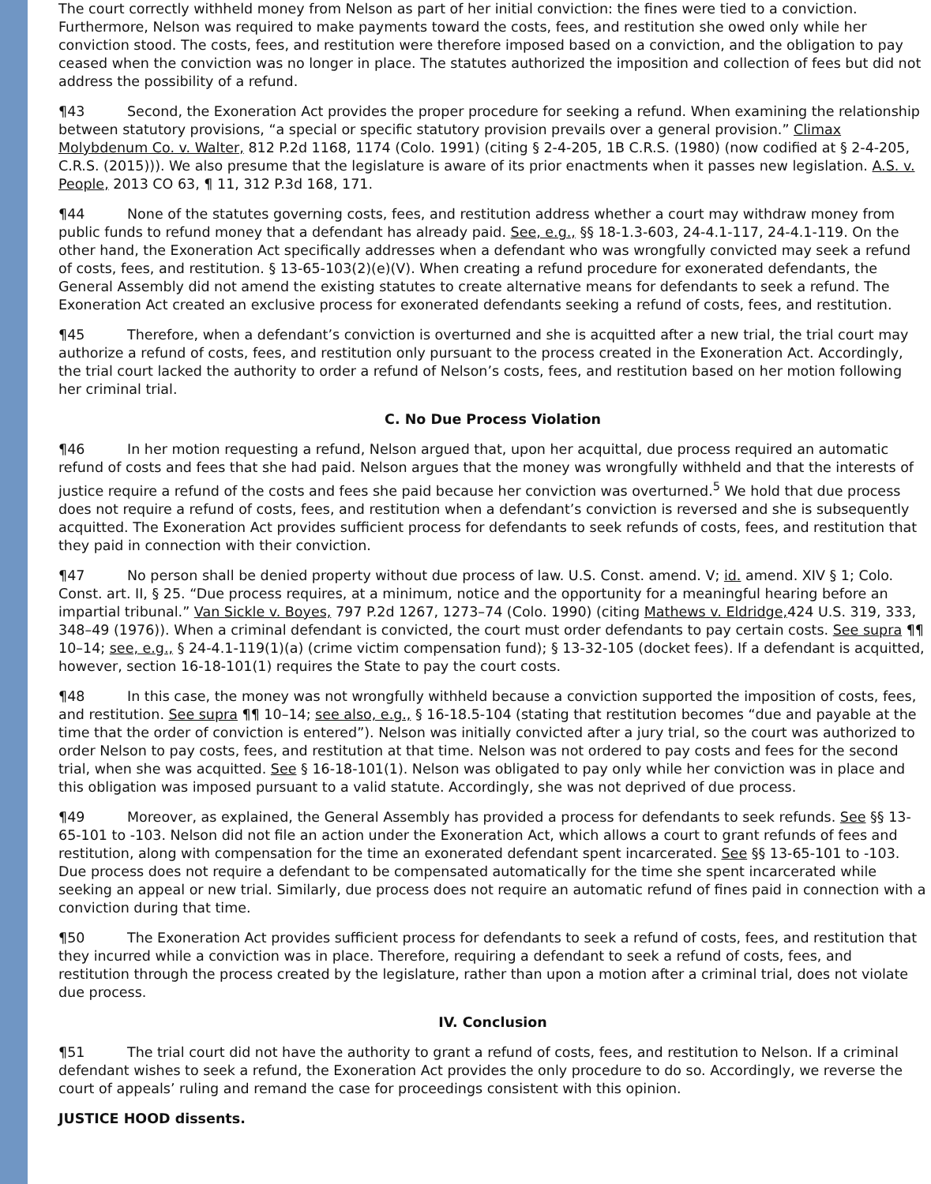The court correctly withheld money from Nelson as part of her initial conviction: the fines were tied to a conviction. Furthermore, Nelson was required to make payments toward the costs, fees, and restitution she owed only while her conviction stood. The costs, fees, and restitution were therefore imposed based on a conviction, and the obligation to pay ceased when the conviction was no longer in place. The statutes authorized the imposition and collection of fees but did not address the possibility of a refund.
¶43 Second, the Exoneration Act provides the proper procedure for seeking a refund. When examining the relationship between statutory provisions, “a special or specific statutory provision prevails over a general provision.” Climax Molybdenum Co. v. Walter, 812 P.2d 1168, 1174 (Colo. 1991) (citing § 2-4-205, 1B C.R.S. (1980) (now codified at § 2-4-205, C.R.S. (2015))). We also presume that the legislature is aware of its prior enactments when it passes new legislation. A.S. v. People, 2013 CO 63, ¶ 11, 312 P.3d 168, 171.
¶44 None of the statutes governing costs, fees, and restitution address whether a court may withdraw money from public funds to refund money that a defendant has already paid. See, e.g., §§ 18-1.3-603, 24-4.1-117, 24-4.1-119. On the other hand, the Exoneration Act specifically addresses when a defendant who was wrongfully convicted may seek a refund of costs, fees, and restitution. § 13-65-103(2)(e)(V). When creating a refund procedure for exonerated defendants, the General Assembly did not amend the existing statutes to create alternative means for defendants to seek a refund. The Exoneration Act created an exclusive process for exonerated defendants seeking a refund of costs, fees, and restitution.
¶45 Therefore, when a defendant’s conviction is overturned and she is acquitted after a new trial, the trial court may authorize a refund of costs, fees, and restitution only pursuant to the process created in the Exoneration Act. Accordingly, the trial court lacked the authority to order a refund of Nelson’s costs, fees, and restitution based on her motion following her criminal trial.
C. No Due Process Violation
¶46 In her motion requesting a refund, Nelson argued that, upon her acquittal, due process required an automatic refund of costs and fees that she had paid. Nelson argues that the money was wrongfully withheld and that the interests of justice require a refund of the costs and fees she paid because her conviction was overturned.<sup>5</sup> We hold that due process does not require a refund of costs, fees, and restitution when a defendant’s conviction is reversed and she is subsequently acquitted. The Exoneration Act provides sufficient process for defendants to seek refunds of costs, fees, and restitution that they paid in connection with their conviction.
¶47 No person shall be denied property without due process of law. U.S. Const. amend. V; id. amend. XIV § 1; Colo. Const. art. II, § 25. “Due process requires, at a minimum, notice and the opportunity for a meaningful hearing before an impartial tribunal.” Van Sickle v. Boyes, 797 P.2d 1267, 1273–74 (Colo. 1990) (citing Mathews v. Eldridge, 424 U.S. 319, 333, 348–49 (1976)). When a criminal defendant is convicted, the court must order defendants to pay certain costs. See supra ¶¶ 10–14; see, e.g., § 24-4.1-119(1)(a) (crime victim compensation fund); § 13-32-105 (docket fees). If a defendant is acquitted, however, section 16-18-101(1) requires the State to pay the court costs.
¶48 In this case, the money was not wrongfully withheld because a conviction supported the imposition of costs, fees, and restitution. See supra ¶¶ 10–14; see also, e.g., § 16-18.5-104 (stating that restitution becomes “due and payable at the time that the order of conviction is entered”). Nelson was initially convicted after a jury trial, so the court was authorized to order Nelson to pay costs, fees, and restitution at that time. Nelson was not ordered to pay costs and fees for the second trial, when she was acquitted. See § 16-18-101(1). Nelson was obligated to pay only while her conviction was in place and this obligation was imposed pursuant to a valid statute. Accordingly, she was not deprived of due process.
¶49 Moreover, as explained, the General Assembly has provided a process for defendants to seek refunds. See §§ 13-65-101 to -103. Nelson did not file an action under the Exoneration Act, which allows a court to grant refunds of fees and restitution, along with compensation for the time an exonerated defendant spent incarcerated. See §§ 13-65-101 to -103. Due process does not require a defendant to be compensated automatically for the time she spent incarcerated while seeking an appeal or new trial. Similarly, due process does not require an automatic refund of fines paid in connection with a conviction during that time.
¶50 The Exoneration Act provides sufficient process for defendants to seek a refund of costs, fees, and restitution that they incurred while a conviction was in place. Therefore, requiring a defendant to seek a refund of costs, fees, and restitution through the process created by the legislature, rather than upon a motion after a criminal trial, does not violate due process.
IV. Conclusion
¶51 The trial court did not have the authority to grant a refund of costs, fees, and restitution to Nelson. If a criminal defendant wishes to seek a refund, the Exoneration Act provides the only procedure to do so. Accordingly, we reverse the court of appeals’ ruling and remand the case for proceedings consistent with this opinion.
JUSTICE HOOD dissents.